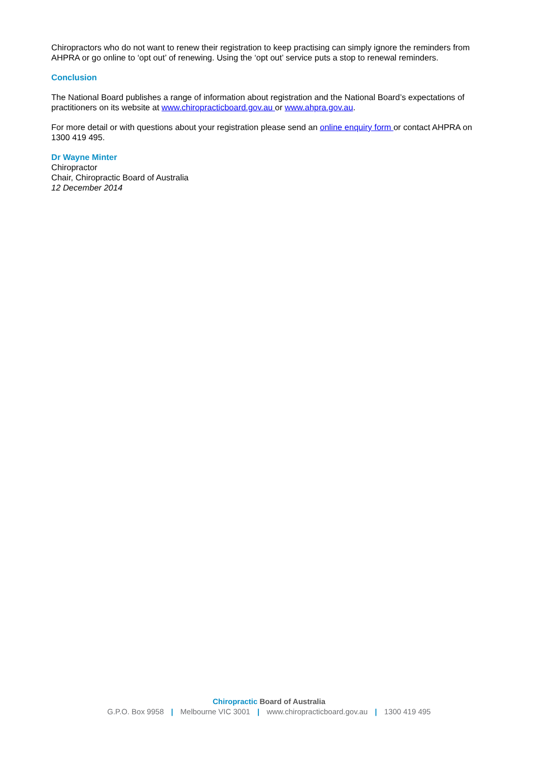Chiropractors who do not want to renew their registration to keep practising can simply ignore the reminders from AHPRA or go online to ‘opt out’ of renewing. Using the ‘opt out’ service puts a stop to renewal reminders.
Conclusion
The National Board publishes a range of information about registration and the National Board’s expectations of practitioners on its website at www.chiropracticboard.gov.au or www.ahpra.gov.au.
For more detail or with questions about your registration please send an online enquiry form or contact AHPRA on 1300 419 495.
Dr Wayne Minter
Chiropractor
Chair, Chiropractic Board of Australia
12 December 2014
Chiropractic Board of Australia
G.P.O. Box 9958 | Melbourne VIC 3001 | www.chiropracticboard.gov.au | 1300 419 495